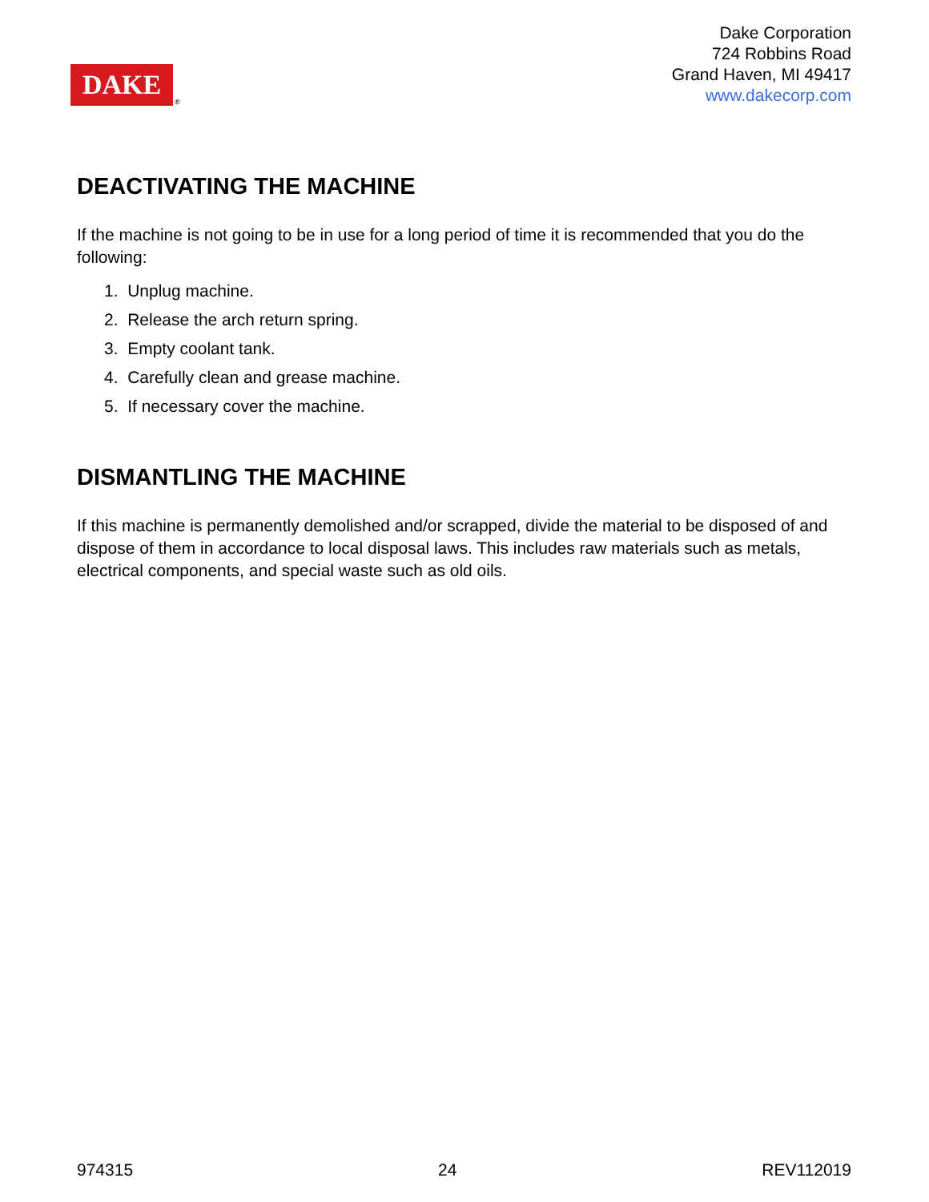DAKE
®
Dake Corporation
724 Robbins Road
Grand Haven, MI 49417
www.dakecorp.com
DEACTIVATING THE MACHINE
If the machine is not going to be in use for a long period of time it is recommended that you do the following:
1. Unplug machine.
2. Release the arch return spring.
3. Empty coolant tank.
4. Carefully clean and grease machine.
5. If necessary cover the machine.
DISMANTLING THE MACHINE
If this machine is permanently demolished and/or scrapped, divide the material to be disposed of and dispose of them in accordance to local disposal laws. This includes raw materials such as metals, electrical components, and special waste such as old oils.
974315 24 REV112019